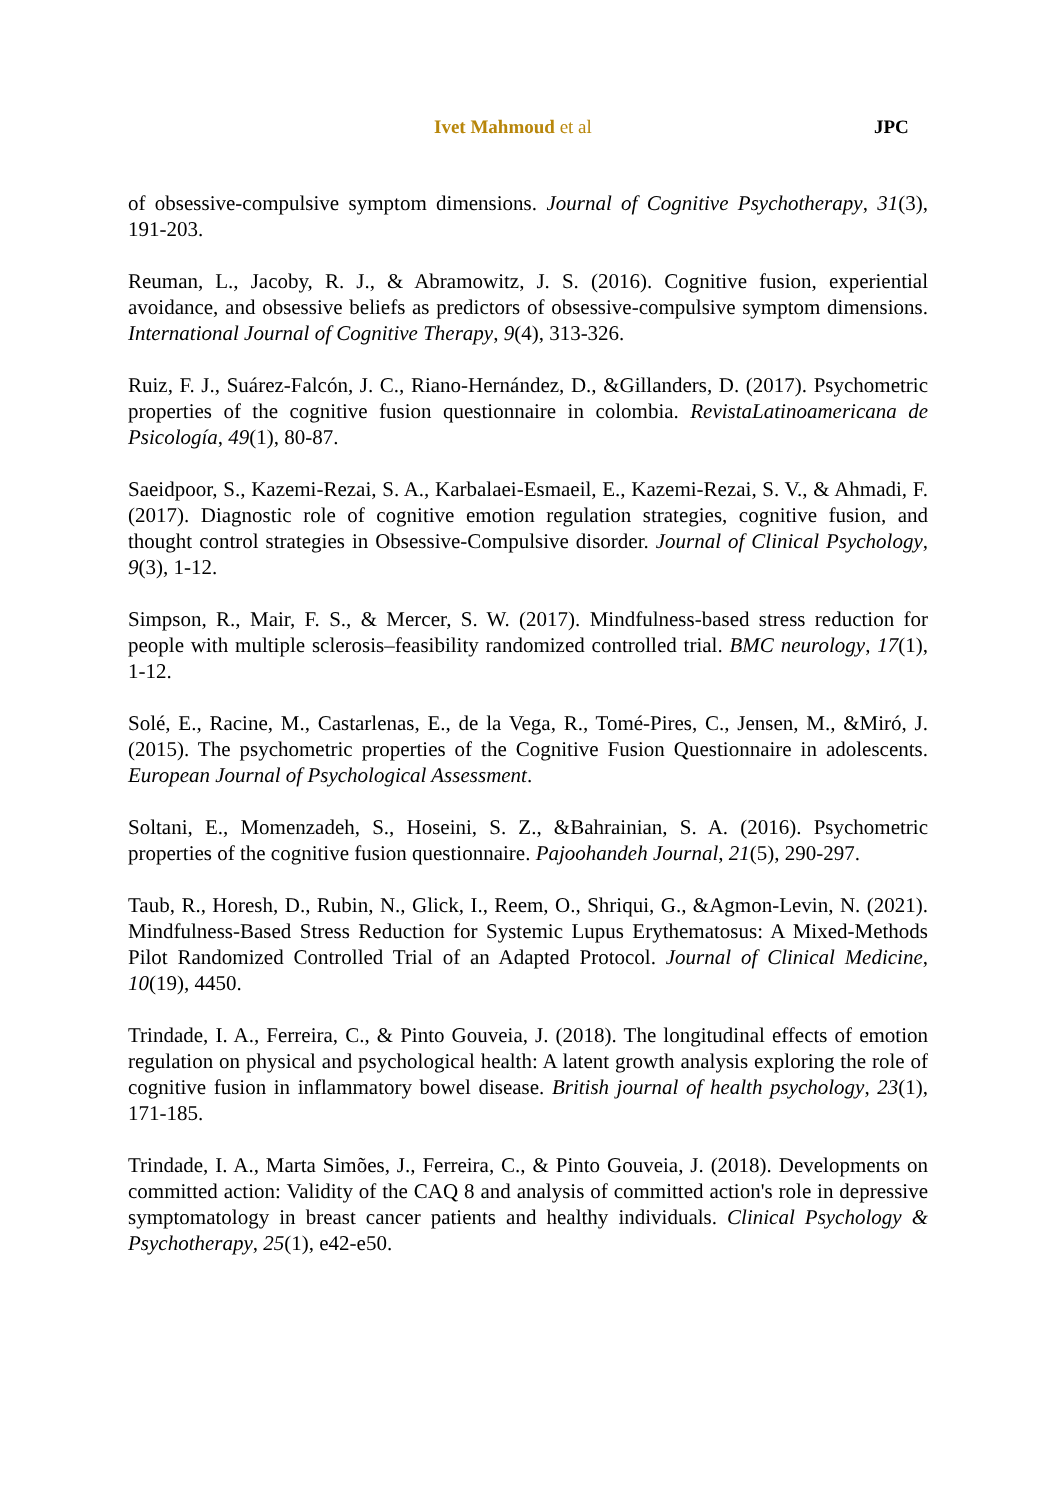Ivet Mahmoud et al JPC
of obsessive-compulsive symptom dimensions. Journal of Cognitive Psychotherapy, 31(3), 191-203.
Reuman, L., Jacoby, R. J., & Abramowitz, J. S. (2016). Cognitive fusion, experiential avoidance, and obsessive beliefs as predictors of obsessive-compulsive symptom dimensions. International Journal of Cognitive Therapy, 9(4), 313-326.
Ruiz, F. J., Suárez-Falcón, J. C., Riano-Hernández, D., &Gillanders, D. (2017). Psychometric properties of the cognitive fusion questionnaire in colombia. RevistaLatinoamericana de Psicología, 49(1), 80-87.
Saeidpoor, S., Kazemi-Rezai, S. A., Karbalaei-Esmaeil, E., Kazemi-Rezai, S. V., & Ahmadi, F. (2017). Diagnostic role of cognitive emotion regulation strategies, cognitive fusion, and thought control strategies in Obsessive-Compulsive disorder. Journal of Clinical Psychology, 9(3), 1-12.
Simpson, R., Mair, F. S., & Mercer, S. W. (2017). Mindfulness-based stress reduction for people with multiple sclerosis–feasibility randomized controlled trial. BMC neurology, 17(1), 1-12.
Solé, E., Racine, M., Castarlenas, E., de la Vega, R., Tomé-Pires, C., Jensen, M., &Miró, J. (2015). The psychometric properties of the Cognitive Fusion Questionnaire in adolescents. European Journal of Psychological Assessment.
Soltani, E., Momenzadeh, S., Hoseini, S. Z., &Bahrainian, S. A. (2016). Psychometric properties of the cognitive fusion questionnaire. Pajoohandeh Journal, 21(5), 290-297.
Taub, R., Horesh, D., Rubin, N., Glick, I., Reem, O., Shriqui, G., &Agmon-Levin, N. (2021). Mindfulness-Based Stress Reduction for Systemic Lupus Erythematosus: A Mixed-Methods Pilot Randomized Controlled Trial of an Adapted Protocol. Journal of Clinical Medicine, 10(19), 4450.
Trindade, I. A., Ferreira, C., & Pinto Gouveia, J. (2018). The longitudinal effects of emotion regulation on physical and psychological health: A latent growth analysis exploring the role of cognitive fusion in inflammatory bowel disease. British journal of health psychology, 23(1), 171-185.
Trindade, I. A., Marta Simões, J., Ferreira, C., & Pinto Gouveia, J. (2018). Developments on committed action: Validity of the CAQ 8 and analysis of committed action's role in depressive symptomatology in breast cancer patients and healthy individuals. Clinical Psychology & Psychotherapy, 25(1), e42-e50.